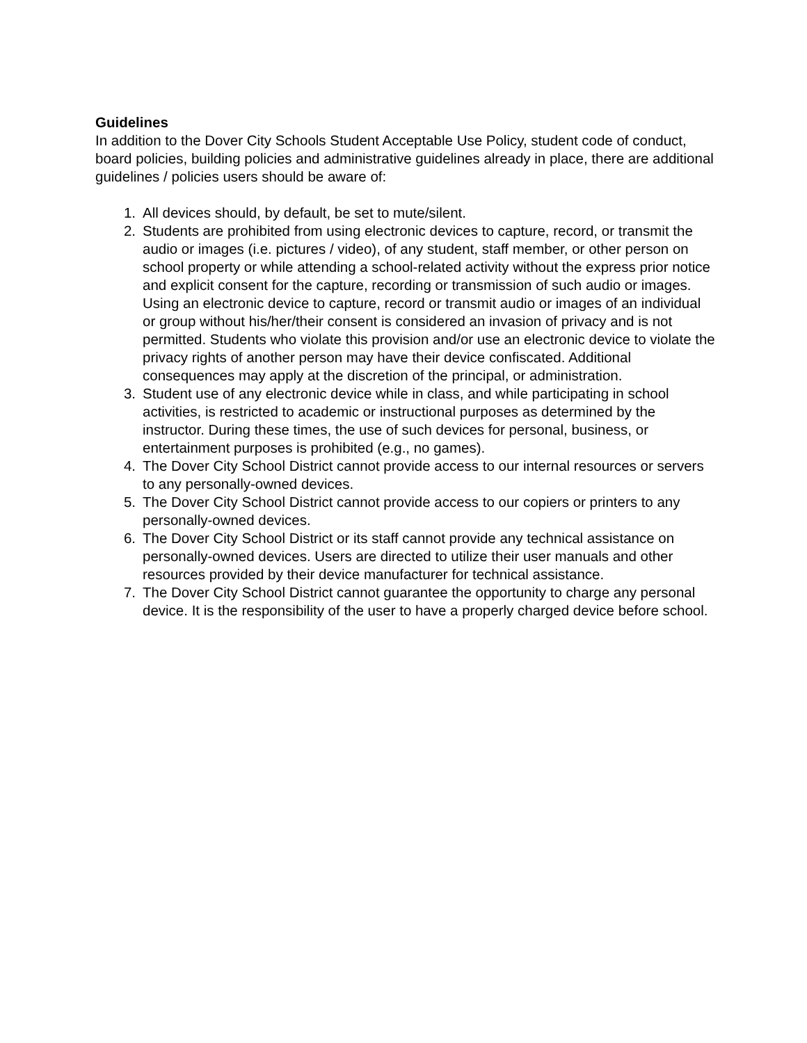Guidelines
In addition to the Dover City Schools Student Acceptable Use Policy, student code of conduct, board policies, building policies and administrative guidelines already in place, there are additional guidelines / policies users should be aware of:
1. All devices should, by default, be set to mute/silent.
2. Students are prohibited from using electronic devices to capture, record, or transmit the audio or images (i.e. pictures / video), of any student, staff member, or other person on school property or while attending a school-related activity without the express prior notice and explicit consent for the capture, recording or transmission of such audio or images. Using an electronic device to capture, record or transmit audio or images of an individual or group without his/her/their consent is considered an invasion of privacy and is not permitted. Students who violate this provision and/or use an electronic device to violate the privacy rights of another person may have their device confiscated. Additional consequences may apply at the discretion of the principal, or administration.
3. Student use of any electronic device while in class, and while participating in school activities, is restricted to academic or instructional purposes as determined by the instructor. During these times, the use of such devices for personal, business, or entertainment purposes is prohibited (e.g., no games).
4. The Dover City School District cannot provide access to our internal resources or servers to any personally-owned devices.
5. The Dover City School District cannot provide access to our copiers or printers to any personally-owned devices.
6. The Dover City School District or its staff cannot provide any technical assistance on personally-owned devices. Users are directed to utilize their user manuals and other resources provided by their device manufacturer for technical assistance.
7. The Dover City School District cannot guarantee the opportunity to charge any personal device. It is the responsibility of the user to have a properly charged device before school.